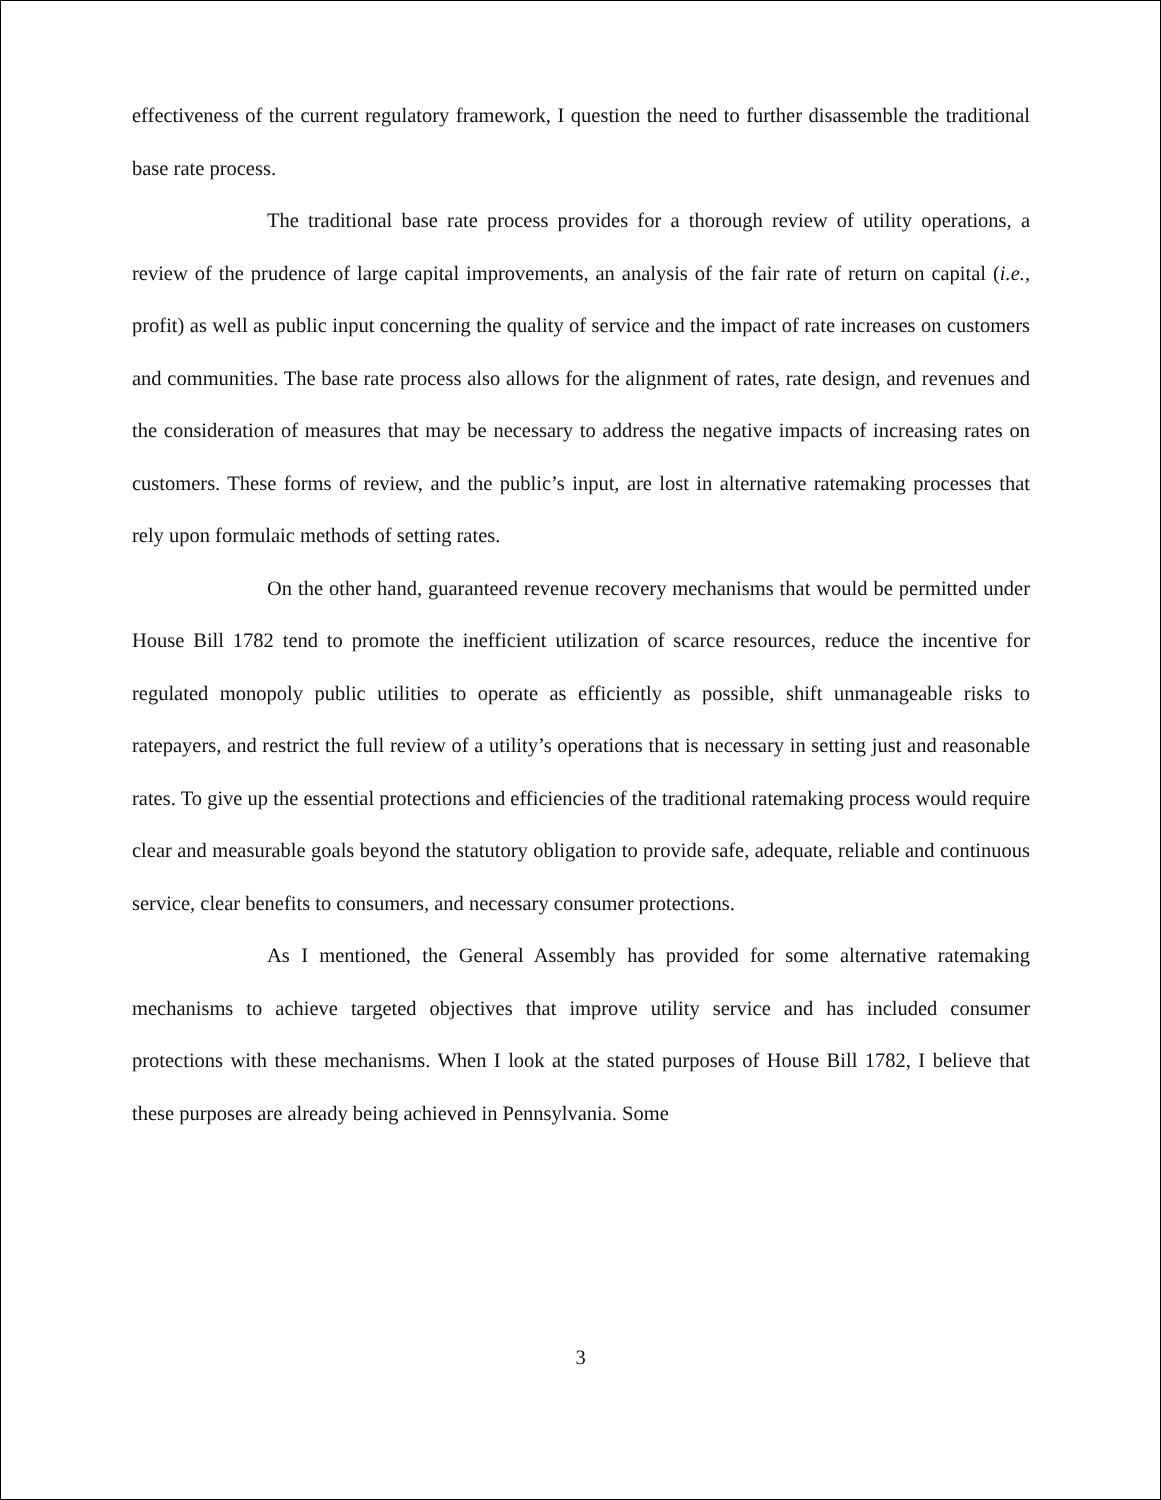effectiveness of the current regulatory framework, I question the need to further disassemble the traditional base rate process.
The traditional base rate process provides for a thorough review of utility operations, a review of the prudence of large capital improvements, an analysis of the fair rate of return on capital (i.e., profit) as well as public input concerning the quality of service and the impact of rate increases on customers and communities. The base rate process also allows for the alignment of rates, rate design, and revenues and the consideration of measures that may be necessary to address the negative impacts of increasing rates on customers. These forms of review, and the public’s input, are lost in alternative ratemaking processes that rely upon formulaic methods of setting rates.
On the other hand, guaranteed revenue recovery mechanisms that would be permitted under House Bill 1782 tend to promote the inefficient utilization of scarce resources, reduce the incentive for regulated monopoly public utilities to operate as efficiently as possible, shift unmanageable risks to ratepayers, and restrict the full review of a utility’s operations that is necessary in setting just and reasonable rates. To give up the essential protections and efficiencies of the traditional ratemaking process would require clear and measurable goals beyond the statutory obligation to provide safe, adequate, reliable and continuous service, clear benefits to consumers, and necessary consumer protections.
As I mentioned, the General Assembly has provided for some alternative ratemaking mechanisms to achieve targeted objectives that improve utility service and has included consumer protections with these mechanisms. When I look at the stated purposes of House Bill 1782, I believe that these purposes are already being achieved in Pennsylvania. Some
3